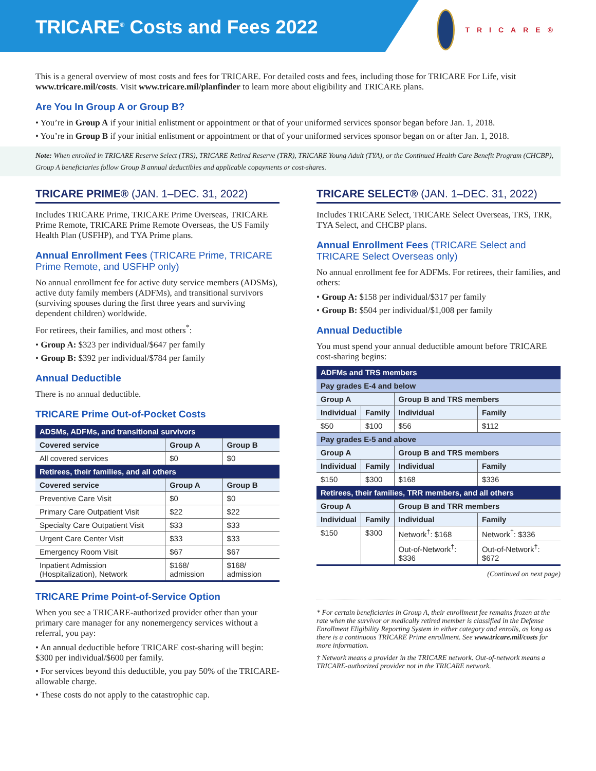TRICARE<sup>®</sup> Costs and Fees 2022
TRICARE®
This is a general overview of most costs and fees for TRICARE. For detailed costs and fees, including those for TRICARE For Life, visit www.tricare.mil/costs. Visit www.tricare.mil/planfinder to learn more about eligibility and TRICARE plans.
Are You In Group A or Group B?
• You’re in Group A if your initial enlistment or appointment or that of your uniformed services sponsor began before Jan. 1, 2018.
• You’re in Group B if your initial enlistment or appointment or that of your uniformed services sponsor began on or after Jan. 1, 2018.
Note: When enrolled in TRICARE Reserve Select (TRS), TRICARE Retired Reserve (TRR), TRICARE Young Adult (TYA), or the Continued Health Care Benefit Program (CHCBP), Group A beneficiaries follow Group B annual deductibles and applicable copayments or cost-shares.
TRICARE PRIME® (JAN. 1–DEC. 31, 2022)
Includes TRICARE Prime, TRICARE Prime Overseas, TRICARE Prime Remote, TRICARE Prime Remote Overseas, the US Family Health Plan (USFHP), and TYA Prime plans.
Annual Enrollment Fees (TRICARE Prime, TRICARE Prime Remote, and USFHP only)
No annual enrollment fee for active duty service members (ADSMs), active duty family members (ADFMs), and transitional survivors (surviving spouses during the first three years and surviving dependent children) worldwide.
For retirees, their families, and most others<sup>*</sup>:
• Group A: $323 per individual/$647 per family
• Group B: $392 per individual/$784 per family
Annual Deductible
There is no annual deductible.
TRICARE Prime Out-of-Pocket Costs
| ADSMs, ADFMs, and transitional survivors | | |
| --- | --- | --- |
| Covered service | Group A | Group B |
| All covered services | $0 | $0 |
| Retirees, their families, and all others | | |
| Covered service | Group A | Group B |
| Preventive Care Visit | $0 | $0 |
| Primary Care Outpatient Visit | $22 | $22 |
| Specialty Care Outpatient Visit | $33 | $33 |
| Urgent Care Center Visit | $33 | $33 |
| Emergency Room Visit | $67 | $67 |
| Inpatient Admission (Hospitalization), Network | $168/ admission | $168/ admission |
TRICARE Prime Point-of-Service Option
When you see a TRICARE-authorized provider other than your primary care manager for any nonemergency services without a referral, you pay:
• An annual deductible before TRICARE cost-sharing will begin: $300 per individual/$600 per family.
• For services beyond this deductible, you pay 50% of the TRICARE-allowable charge.
• These costs do not apply to the catastrophic cap.
TRICARE SELECT® (JAN. 1–DEC. 31, 2022)
Includes TRICARE Select, TRICARE Select Overseas, TRS, TRR, TYA Select, and CHCBP plans.
Annual Enrollment Fees (TRICARE Select and TRICARE Select Overseas only)
No annual enrollment fee for ADFMs. For retirees, their families, and others:
• Group A: $158 per individual/$317 per family
• Group B: $504 per individual/$1,008 per family
Annual Deductible
You must spend your annual deductible amount before TRICARE cost-sharing begins:
| ADFMs and TRS members | | | |
| --- | --- | --- | --- |
| Pay grades E-4 and below | | | |
| Group A | | Group B and TRS members | |
| Individual | Family | Individual | Family |
| $50 | $100 | $56 | $112 |
| Pay grades E-5 and above | | | |
| Group A | | Group B and TRS members | |
| Individual | Family | Individual | Family |
| $150 | $300 | $168 | $336 |
| Retirees, their families, TRR members, and all others | | | |
| Group A | | Group B and TRR members | |
| Individual | Family | Individual | Family |
| $150 | $300 | Network<sup>†</sup>: $168 | Network<sup>†</sup>: $336 |
| | | Out-of-Network<sup>†</sup>: $336 | Out-of-Network<sup>†</sup>: $672 |
(Continued on next page)
* For certain beneficiaries in Group A, their enrollment fee remains frozen at the rate when the survivor or medically retired member is classified in the Defense Enrollment Eligibility Reporting System in either category and enrolls, as long as there is a continuous TRICARE Prime enrollment. See www.tricare.mil/costs for more information.
† Network means a provider in the TRICARE network. Out-of-network means a TRICARE-authorized provider not in the TRICARE network.